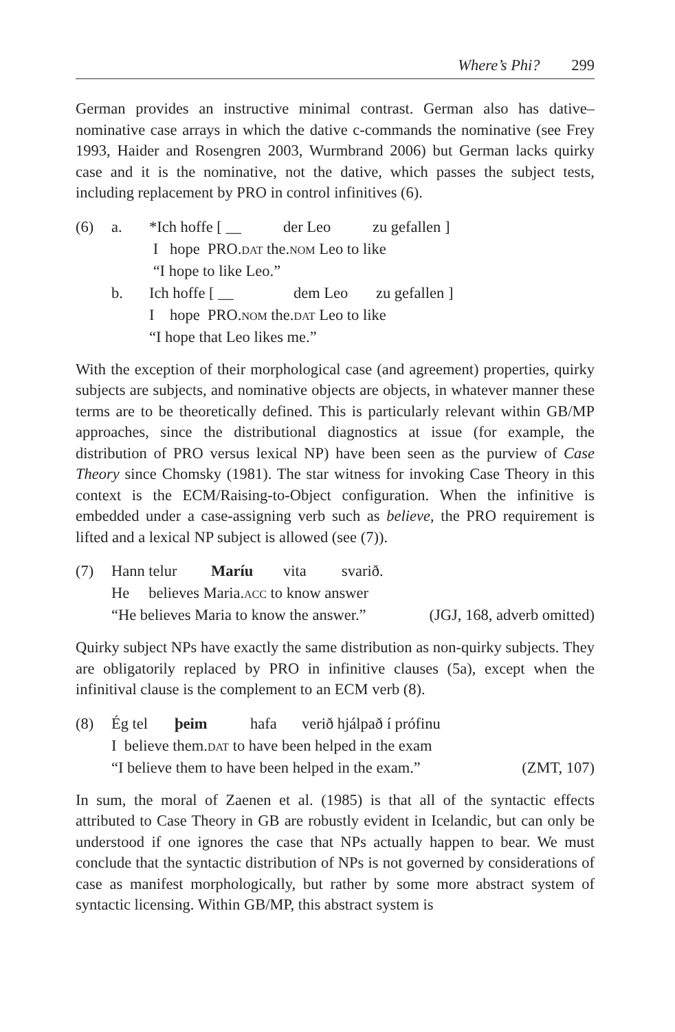Where’s Phi? 299
German provides an instructive minimal contrast. German also has dative–nominative case arrays in which the dative c-commands the nominative (see Frey 1993, Haider and Rosengren 2003, Wurmbrand 2006) but German lacks quirky case and it is the nominative, not the dative, which passes the subject tests, including replacement by PRO in control infinitives (6).
(6) a. *Ich hoffe [ __ der Leo zu gefallen ]
I hope PRO.dat the.nom Leo to like
“I hope to like Leo.”
b. Ich hoffe [ __ dem Leo zu gefallen ]
I hope PRO.nom the.dat Leo to like
“I hope that Leo likes me.”
With the exception of their morphological case (and agreement) properties, quirky subjects are subjects, and nominative objects are objects, in whatever manner these terms are to be theoretically defined. This is particularly relevant within GB/MP approaches, since the distributional diagnostics at issue (for example, the distribution of PRO versus lexical NP) have been seen as the purview of Case Theory since Chomsky (1981). The star witness for invoking Case Theory in this context is the ECM/Raising-to-Object configuration. When the infinitive is embedded under a case-assigning verb such as believe, the PRO requirement is lifted and a lexical NP subject is allowed (see (7)).
(7) Hann telur Maríu vita svarið.
He believes Maria.acc to know answer
“He believes Maria to know the answer.” (JGJ, 168, adverb omitted)
Quirky subject NPs have exactly the same distribution as non-quirky subjects. They are obligatorily replaced by PRO in infinitive clauses (5a), except when the infinitival clause is the complement to an ECM verb (8).
(8) Ég tel þeim hafa verið hjálpað í prófinu
I believe them.dat to have been helped in the exam
“I believe them to have been helped in the exam.” (ZMT, 107)
In sum, the moral of Zaenen et al. (1985) is that all of the syntactic effects attributed to Case Theory in GB are robustly evident in Icelandic, but can only be understood if one ignores the case that NPs actually happen to bear. We must conclude that the syntactic distribution of NPs is not governed by considerations of case as manifest morphologically, but rather by some more abstract system of syntactic licensing. Within GB/MP, this abstract system is